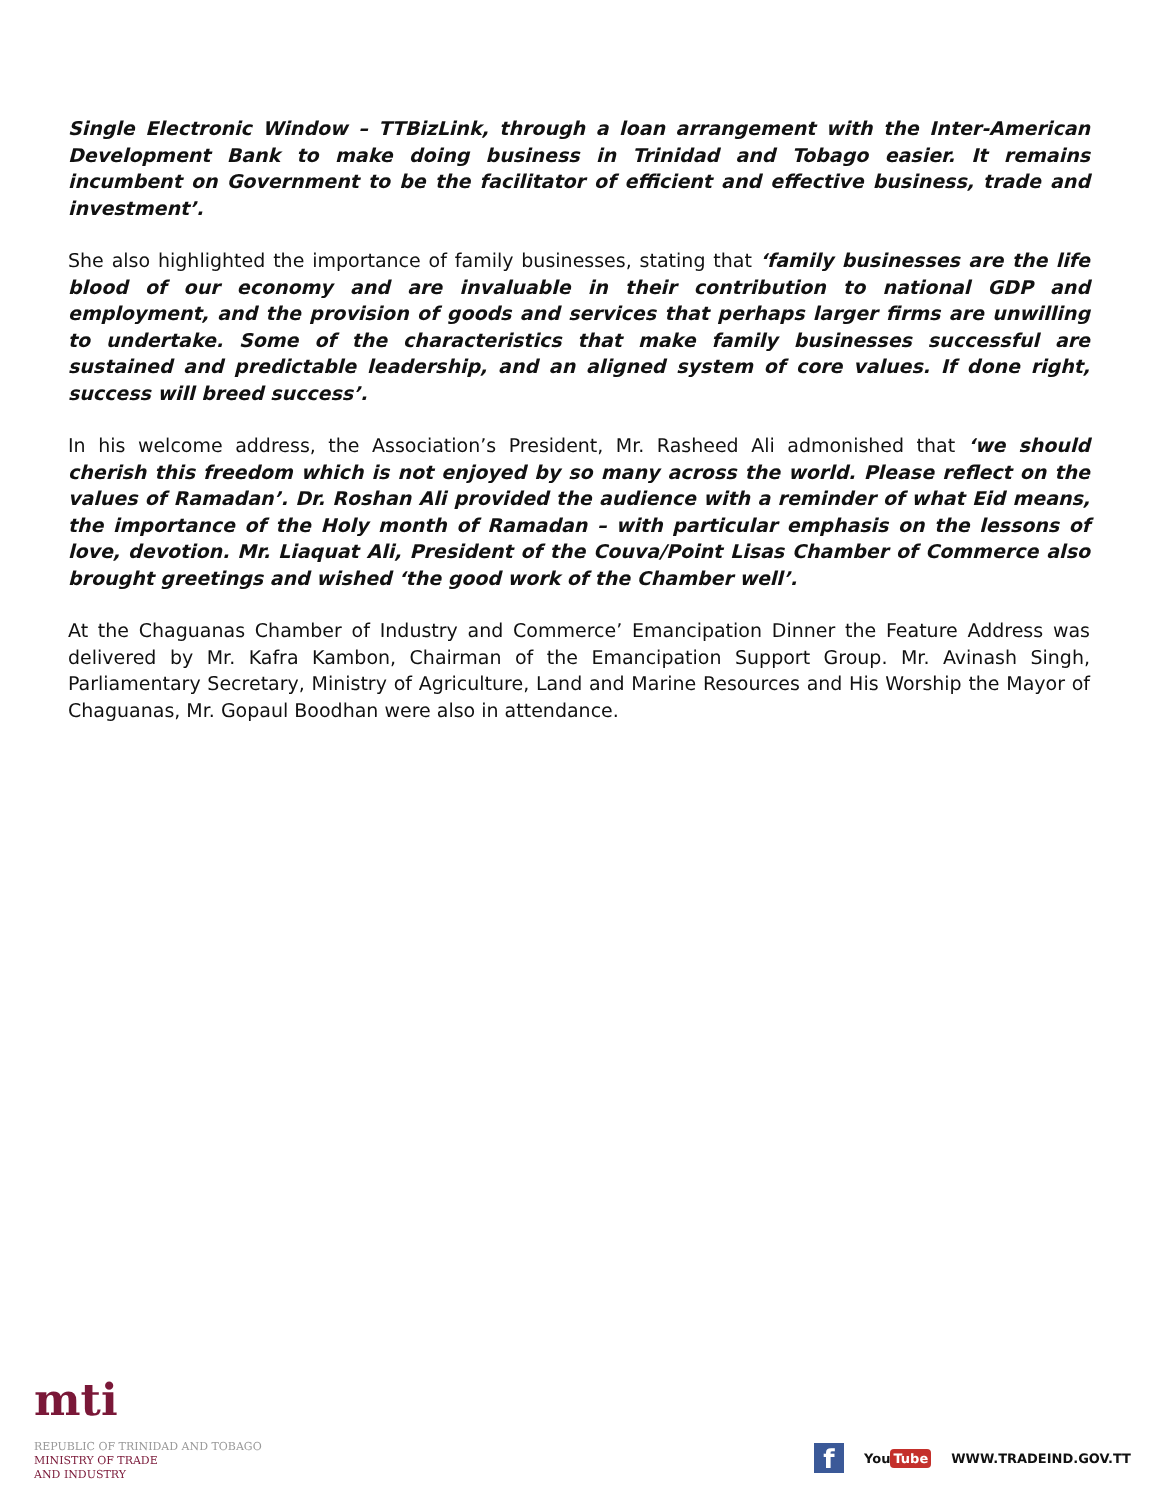Single Electronic Window – TTBizLink, through a loan arrangement with the Inter-American Development Bank to make doing business in Trinidad and Tobago easier. It remains incumbent on Government to be the facilitator of efficient and effective business, trade and investment’.
She also highlighted the importance of family businesses, stating that ‘family businesses are the life blood of our economy and are invaluable in their contribution to national GDP and employment, and the provision of goods and services that perhaps larger firms are unwilling to undertake. Some of the characteristics that make family businesses successful are sustained and predictable leadership, and an aligned system of core values. If done right, success will breed success’.
In his welcome address, the Association’s President, Mr. Rasheed Ali admonished that ‘we should cherish this freedom which is not enjoyed by so many across the world. Please reflect on the values of Ramadan’. Dr. Roshan Ali provided the audience with a reminder of what Eid means, the importance of the Holy month of Ramadan – with particular emphasis on the lessons of love, devotion. Mr. Liaquat Ali, President of the Couva/Point Lisas Chamber of Commerce also brought greetings and wished ‘the good work of the Chamber well’.
At the Chaguanas Chamber of Industry and Commerce’ Emancipation Dinner the Feature Address was delivered by Mr. Kafra Kambon, Chairman of the Emancipation Support Group. Mr. Avinash Singh, Parliamentary Secretary, Ministry of Agriculture, Land and Marine Resources and His Worship the Mayor of Chaguanas, Mr. Gopaul Boodhan were also in attendance.
mti
REPUBLIC OF TRINIDAD AND TOBAGO
MINISTRY OF TRADE
AND INDUSTRY
f
You Tube WWW.TRADEIND.GOV.TT